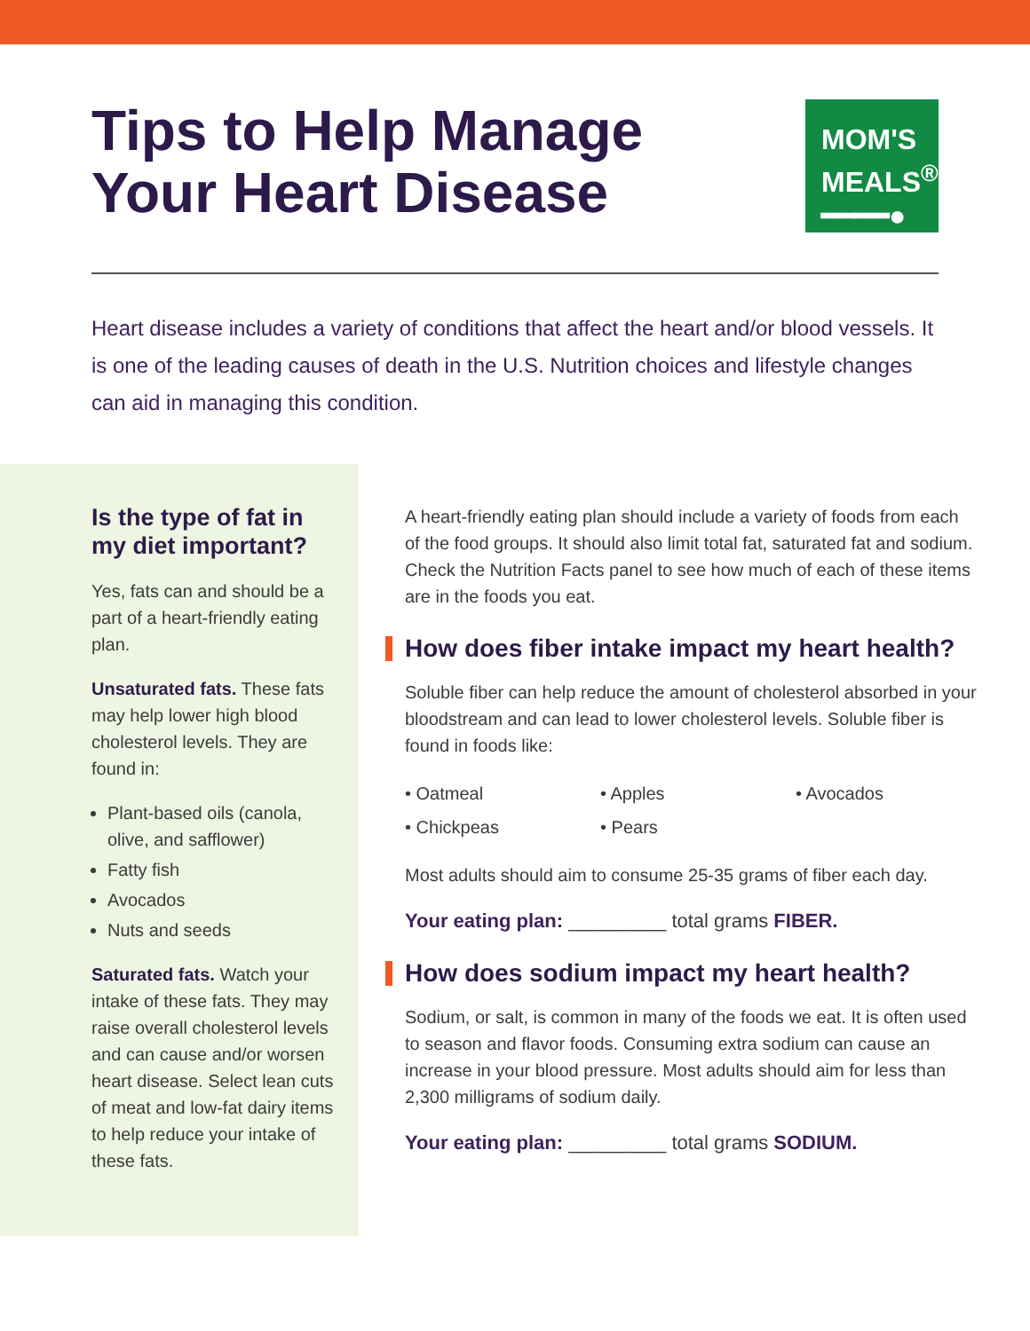Tips to Help Manage
Your Heart Disease
MOM'S
MEALS<sup>®</sup>
━━━━●
Heart disease includes a variety of conditions that affect the heart and/or blood vessels. It is one of the leading causes of death in the U.S. Nutrition choices and lifestyle changes can aid in managing this condition.
Is the type of fat in my diet important?
Yes, fats can and should be a part of a heart-friendly eating plan.
Unsaturated fats. These fats may help lower high blood cholesterol levels. They are found in:
Plant-based oils (canola, olive, and safflower)
Fatty fish
Avocados
Nuts and seeds
Saturated fats. Watch your intake of these fats. They may raise overall cholesterol levels and can cause and/or worsen heart disease. Select lean cuts of meat and low-fat dairy items to help reduce your intake of these fats.
A heart-friendly eating plan should include a variety of foods from each of the food groups. It should also limit total fat, saturated fat and sodium. Check the Nutrition Facts panel to see how much of each of these items are in the foods you eat.
How does fiber intake impact my heart health?
Soluble fiber can help reduce the amount of cholesterol absorbed in your bloodstream and can lead to lower cholesterol levels. Soluble fiber is found in foods like:
• Oatmeal
• Apples
• Avocados
• Chickpeas
• Pears
Most adults should aim to consume 25-35 grams of fiber each day.
Your eating plan: _________ total grams FIBER.
How does sodium impact my heart health?
Sodium, or salt, is common in many of the foods we eat. It is often used to season and flavor foods. Consuming extra sodium can cause an increase in your blood pressure. Most adults should aim for less than 2,300 milligrams of sodium daily.
Your eating plan: _________ total grams SODIUM.